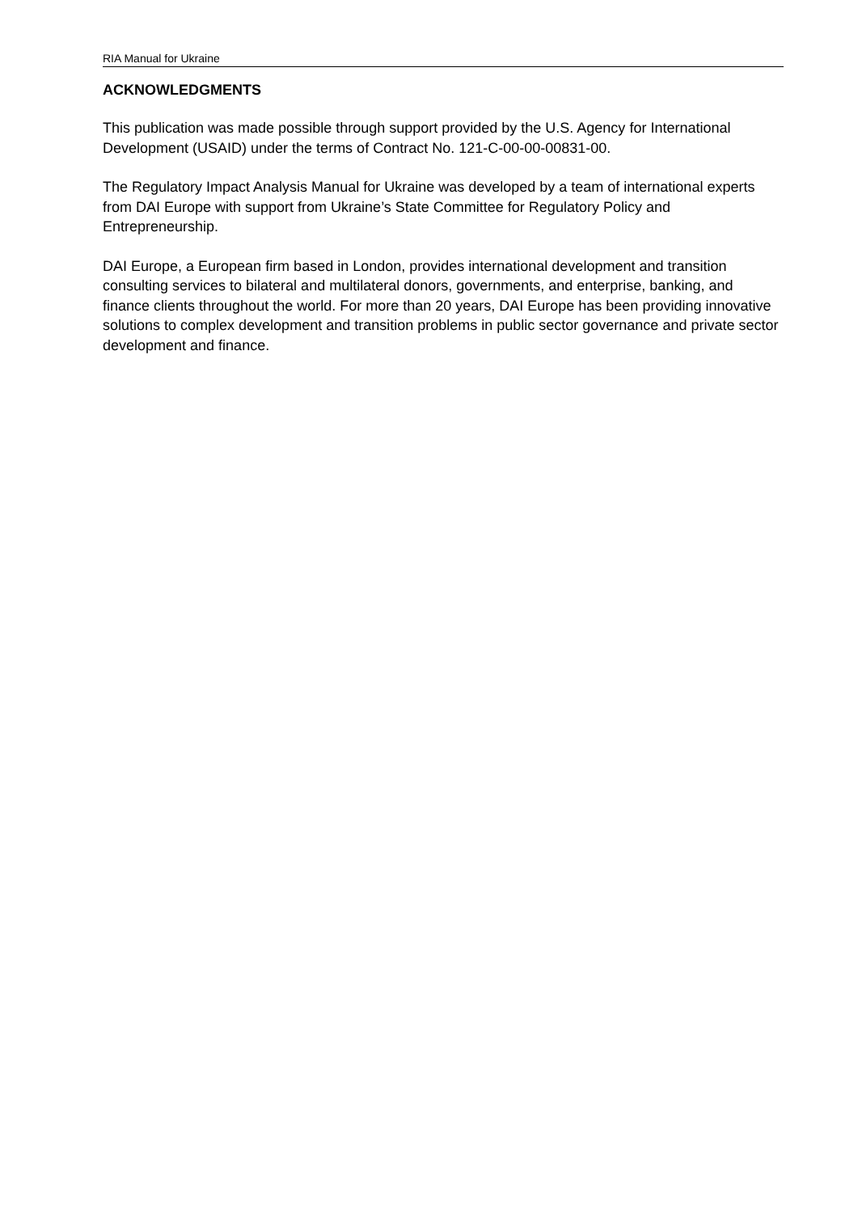RIA Manual for Ukraine
ACKNOWLEDGMENTS
This publication was made possible through support provided by the U.S. Agency for International Development (USAID) under the terms of Contract No. 121-C-00-00-00831-00.
The Regulatory Impact Analysis Manual for Ukraine was developed by a team of international experts from DAI Europe with support from Ukraine’s State Committee for Regulatory Policy and Entrepreneurship.
DAI Europe, a European firm based in London, provides international development and transition consulting services to bilateral and multilateral donors, governments, and enterprise, banking, and finance clients throughout the world. For more than 20 years, DAI Europe has been providing innovative solutions to complex development and transition problems in public sector governance and private sector development and finance.